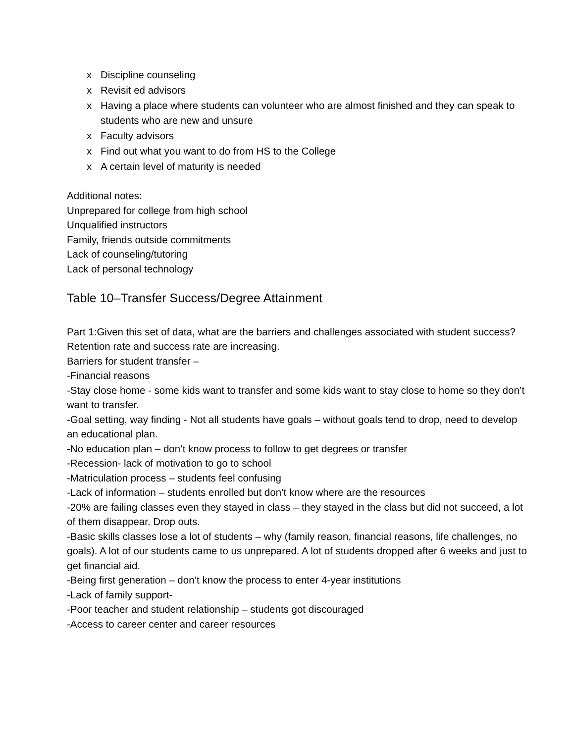x Discipline counseling
x Revisit ed advisors
x Having a place where students can volunteer who are almost finished and they can speak to students who are new and unsure
x Faculty advisors
x Find out what you want to do from HS to the College
x A certain level of maturity is needed
Additional notes:
Unprepared for college from high school
Unqualified instructors
Family, friends outside commitments
Lack of counseling/tutoring
Lack of personal technology
Table 10–Transfer Success/Degree Attainment
Part 1:Given this set of data, what are the barriers and challenges associated with student success?
Retention rate and success rate are increasing.
Barriers for student transfer –
-Financial reasons
-Stay close home - some kids want to transfer and some kids want to stay close to home so they don’t want to transfer.
-Goal setting, way finding - Not all students have goals – without goals tend to drop, need to develop an educational plan.
-No education plan – don’t know process to follow to get degrees or transfer
-Recession- lack of motivation to go to school
-Matriculation process – students feel confusing
-Lack of information – students enrolled but don’t know where are the resources
-20% are failing classes even they stayed in class – they stayed in the class but did not succeed, a lot of them disappear. Drop outs.
-Basic skills classes lose a lot of students – why (family reason, financial reasons, life challenges, no goals). A lot of our students came to us unprepared. A lot of students dropped after 6 weeks and just to get financial aid.
-Being first generation – don’t know the process to enter 4-year institutions
-Lack of family support-
-Poor teacher and student relationship – students got discouraged
-Access to career center and career resources